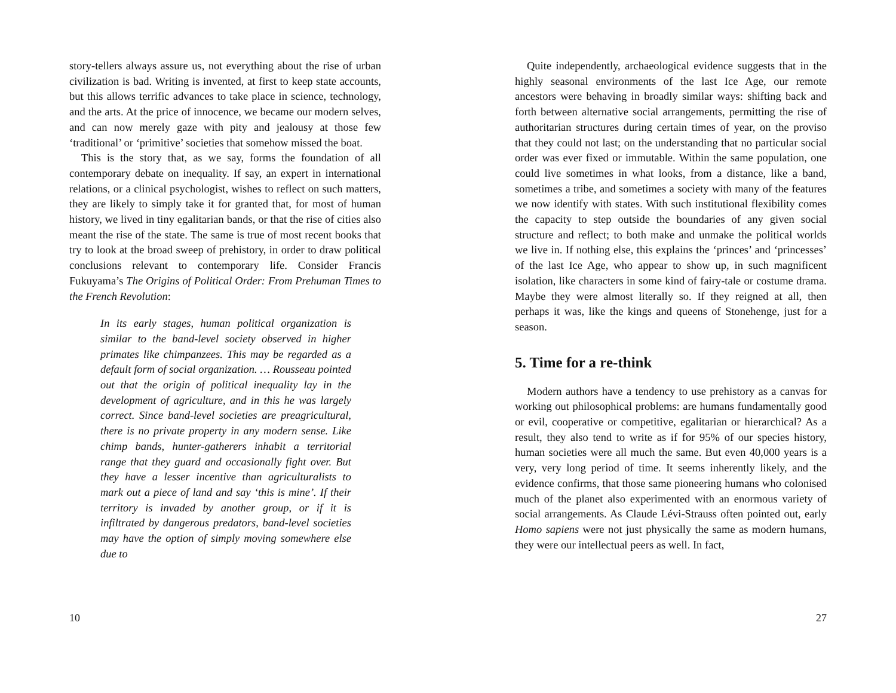story-tellers always assure us, not everything about the rise of urban civilization is bad. Writing is invented, at first to keep state accounts, but this allows terrific advances to take place in science, technology, and the arts. At the price of innocence, we became our modern selves, and can now merely gaze with pity and jealousy at those few ‘traditional’ or ‘primitive’ societies that somehow missed the boat.
This is the story that, as we say, forms the foundation of all contemporary debate on inequality. If say, an expert in international relations, or a clinical psychologist, wishes to reflect on such matters, they are likely to simply take it for granted that, for most of human history, we lived in tiny egalitarian bands, or that the rise of cities also meant the rise of the state. The same is true of most recent books that try to look at the broad sweep of prehistory, in order to draw political conclusions relevant to contemporary life. Consider Francis Fukuyama’s The Origins of Political Order: From Prehuman Times to the French Revolution:
In its early stages, human political organization is similar to the band-level society observed in higher primates like chimpanzees. This may be regarded as a default form of social organization. … Rousseau pointed out that the origin of political inequality lay in the development of agriculture, and in this he was largely correct. Since band-level societies are preagricultural, there is no private property in any modern sense. Like chimp bands, hunter-gatherers inhabit a territorial range that they guard and occasionally fight over. But they have a lesser incentive than agriculturalists to mark out a piece of land and say ‘this is mine’. If their territory is invaded by another group, or if it is infiltrated by dangerous predators, band-level societies may have the option of simply moving somewhere else due to
10
Quite independently, archaeological evidence suggests that in the highly seasonal environments of the last Ice Age, our remote ancestors were behaving in broadly similar ways: shifting back and forth between alternative social arrangements, permitting the rise of authoritarian structures during certain times of year, on the proviso that they could not last; on the understanding that no particular social order was ever fixed or immutable. Within the same population, one could live sometimes in what looks, from a distance, like a band, sometimes a tribe, and sometimes a society with many of the features we now identify with states. With such institutional flexibility comes the capacity to step outside the boundaries of any given social structure and reflect; to both make and unmake the political worlds we live in. If nothing else, this explains the ‘princes’ and ‘princesses’ of the last Ice Age, who appear to show up, in such magnificent isolation, like characters in some kind of fairy-tale or costume drama. Maybe they were almost literally so. If they reigned at all, then perhaps it was, like the kings and queens of Stonehenge, just for a season.
5. Time for a re-think
Modern authors have a tendency to use prehistory as a canvas for working out philosophical problems: are humans fundamentally good or evil, cooperative or competitive, egalitarian or hierarchical? As a result, they also tend to write as if for 95% of our species history, human societies were all much the same. But even 40,000 years is a very, very long period of time. It seems inherently likely, and the evidence confirms, that those same pioneering humans who colonised much of the planet also experimented with an enormous variety of social arrangements. As Claude Lévi-Strauss often pointed out, early Homo sapiens were not just physically the same as modern humans, they were our intellectual peers as well. In fact,
27